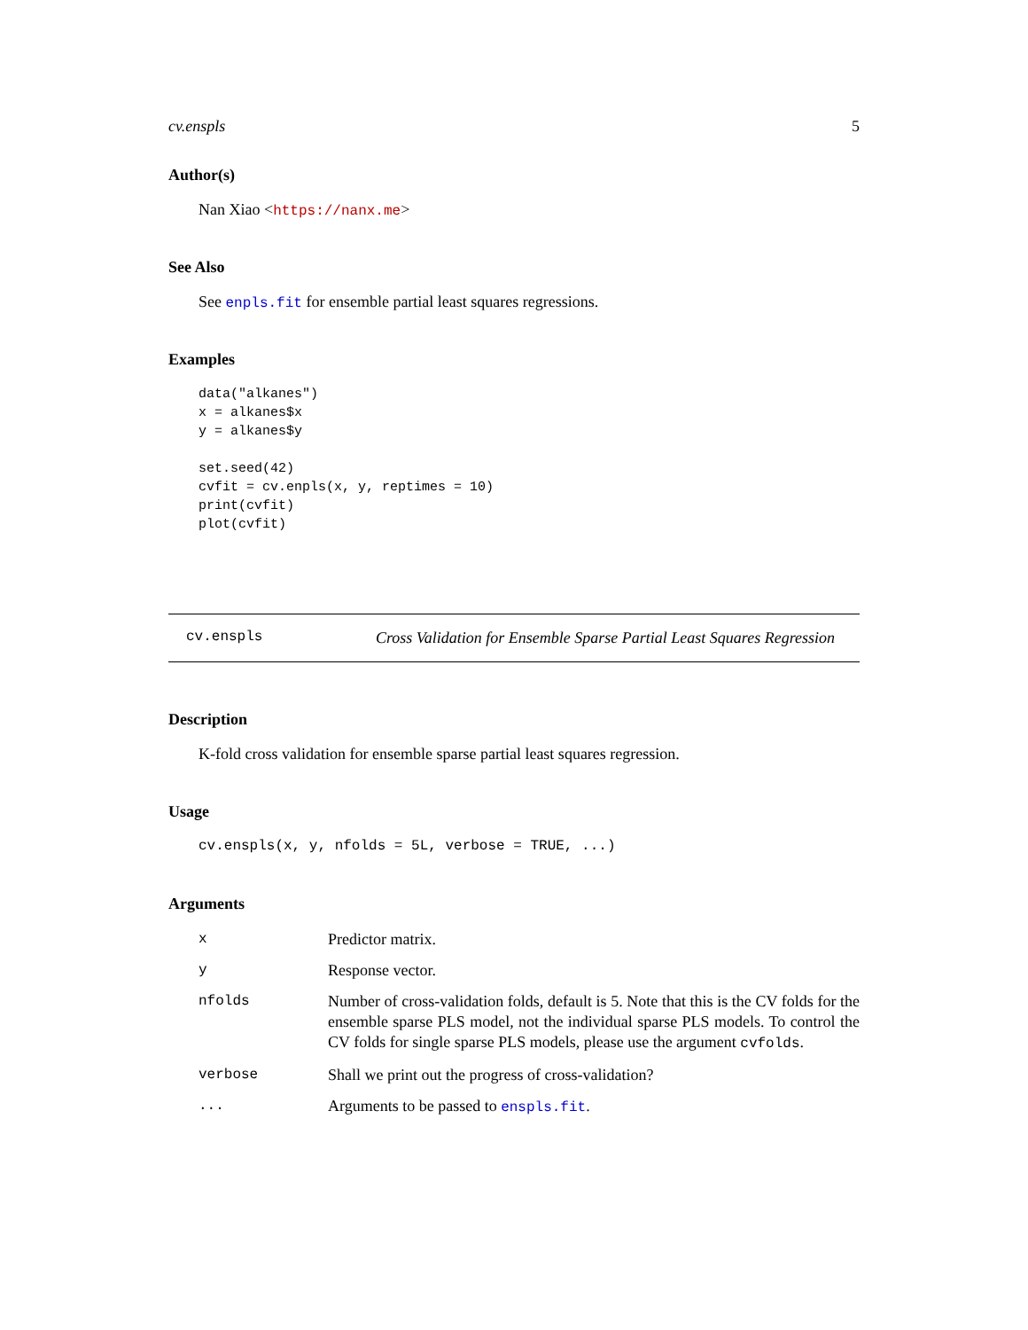cv.enspls 5
Author(s)
Nan Xiao <https://nanx.me>
See Also
See enpls.fit for ensemble partial least squares regressions.
Examples
data("alkanes")
x = alkanes$x
y = alkanes$y

set.seed(42)
cvfit = cv.enpls(x, y, reptimes = 10)
print(cvfit)
plot(cvfit)
cv.enspls Cross Validation for Ensemble Sparse Partial Least Squares Regression
Description
K-fold cross validation for ensemble sparse partial least squares regression.
Usage
cv.enspls(x, y, nfolds = 5L, verbose = TRUE, ...)
Arguments
| x | Predictor matrix. |
| y | Response vector. |
| nfolds | Number of cross-validation folds, default is 5. Note that this is the CV folds for the ensemble sparse PLS model, not the individual sparse PLS models. To control the CV folds for single sparse PLS models, please use the argument cvfolds . |
| verbose | Shall we print out the progress of cross-validation? |
| ... | Arguments to be passed to enspls.fit . |